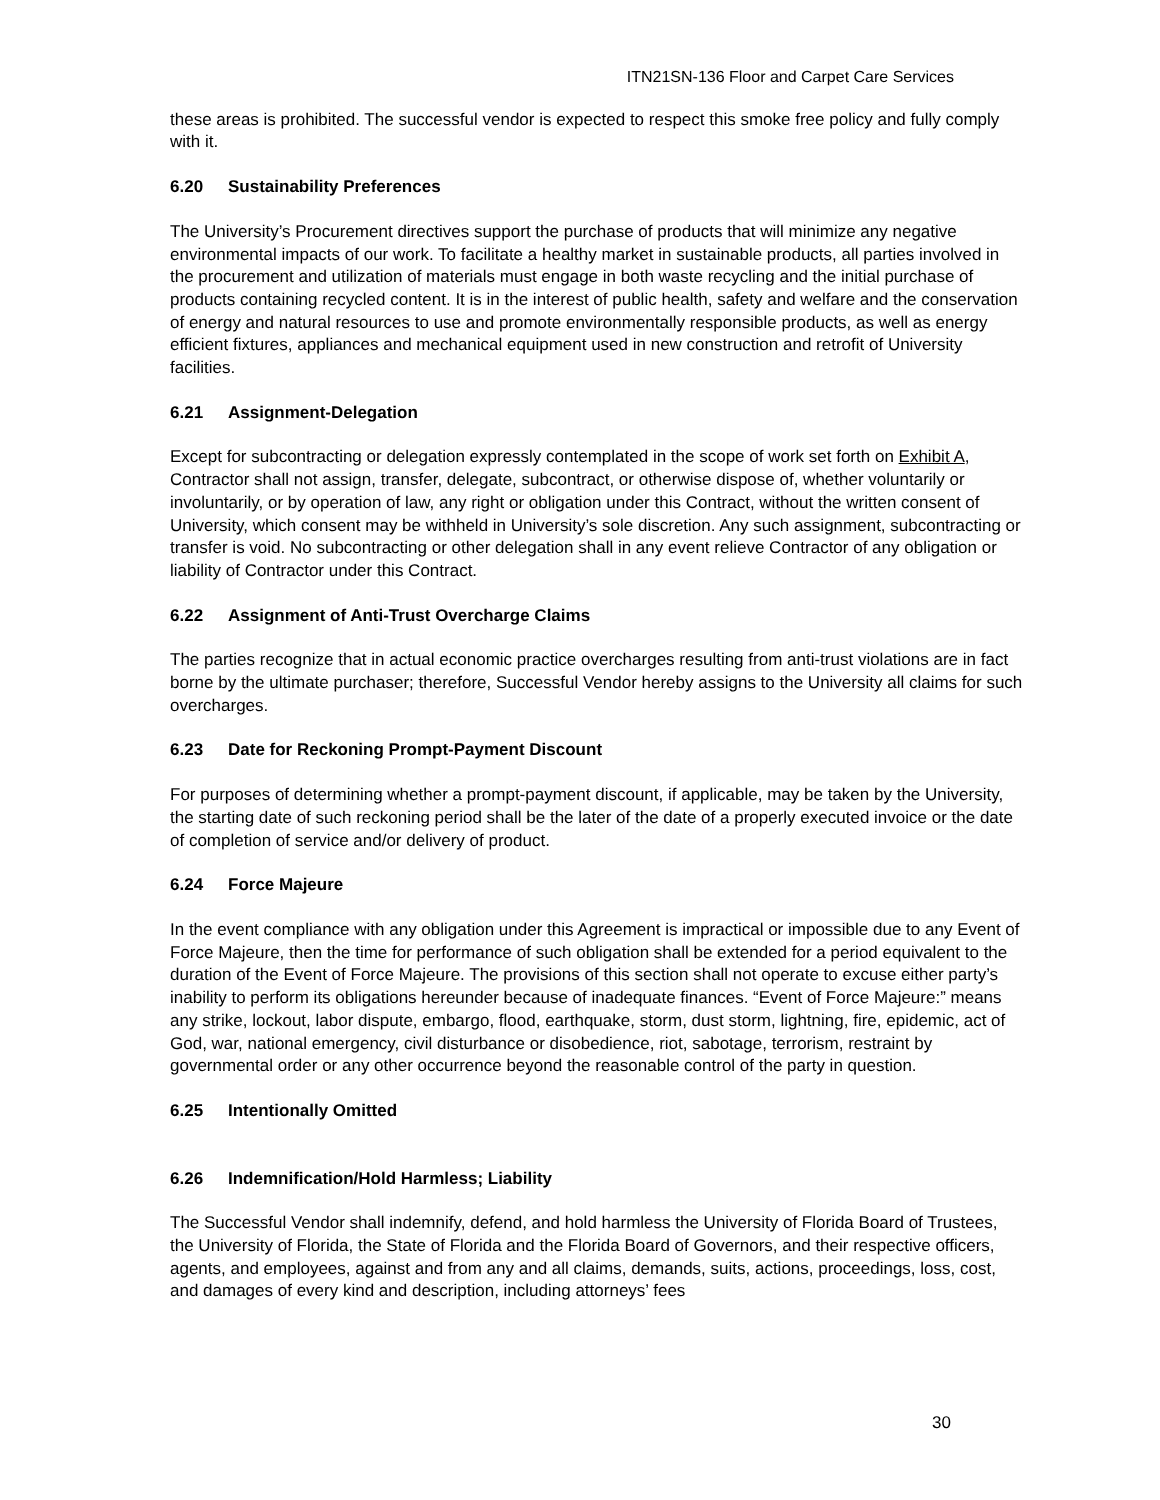ITN21SN-136 Floor and Carpet Care Services
these areas is prohibited. The successful vendor is expected to respect this smoke free policy and fully comply with it.
6.20 Sustainability Preferences
The University’s Procurement directives support the purchase of products that will minimize any negative environmental impacts of our work. To facilitate a healthy market in sustainable products, all parties involved in the procurement and utilization of materials must engage in both waste recycling and the initial purchase of products containing recycled content. It is in the interest of public health, safety and welfare and the conservation of energy and natural resources to use and promote environmentally responsible products, as well as energy efficient fixtures, appliances and mechanical equipment used in new construction and retrofit of University facilities.
6.21 Assignment-Delegation
Except for subcontracting or delegation expressly contemplated in the scope of work set forth on Exhibit A, Contractor shall not assign, transfer, delegate, subcontract, or otherwise dispose of, whether voluntarily or involuntarily, or by operation of law, any right or obligation under this Contract, without the written consent of University, which consent may be withheld in University’s sole discretion. Any such assignment, subcontracting or transfer is void. No subcontracting or other delegation shall in any event relieve Contractor of any obligation or liability of Contractor under this Contract.
6.22 Assignment of Anti-Trust Overcharge Claims
The parties recognize that in actual economic practice overcharges resulting from anti-trust violations are in fact borne by the ultimate purchaser; therefore, Successful Vendor hereby assigns to the University all claims for such overcharges.
6.23 Date for Reckoning Prompt-Payment Discount
For purposes of determining whether a prompt-payment discount, if applicable, may be taken by the University, the starting date of such reckoning period shall be the later of the date of a properly executed invoice or the date of completion of service and/or delivery of product.
6.24 Force Majeure
In the event compliance with any obligation under this Agreement is impractical or impossible due to any Event of Force Majeure, then the time for performance of such obligation shall be extended for a period equivalent to the duration of the Event of Force Majeure. The provisions of this section shall not operate to excuse either party’s inability to perform its obligations hereunder because of inadequate finances. “Event of Force Majeure:” means any strike, lockout, labor dispute, embargo, flood, earthquake, storm, dust storm, lightning, fire, epidemic, act of God, war, national emergency, civil disturbance or disobedience, riot, sabotage, terrorism, restraint by governmental order or any other occurrence beyond the reasonable control of the party in question.
6.25 Intentionally Omitted
6.26 Indemnification/Hold Harmless; Liability
The Successful Vendor shall indemnify, defend, and hold harmless the University of Florida Board of Trustees, the University of Florida, the State of Florida and the Florida Board of Governors, and their respective officers, agents, and employees, against and from any and all claims, demands, suits, actions, proceedings, loss, cost, and damages of every kind and description, including attorneys’ fees
30